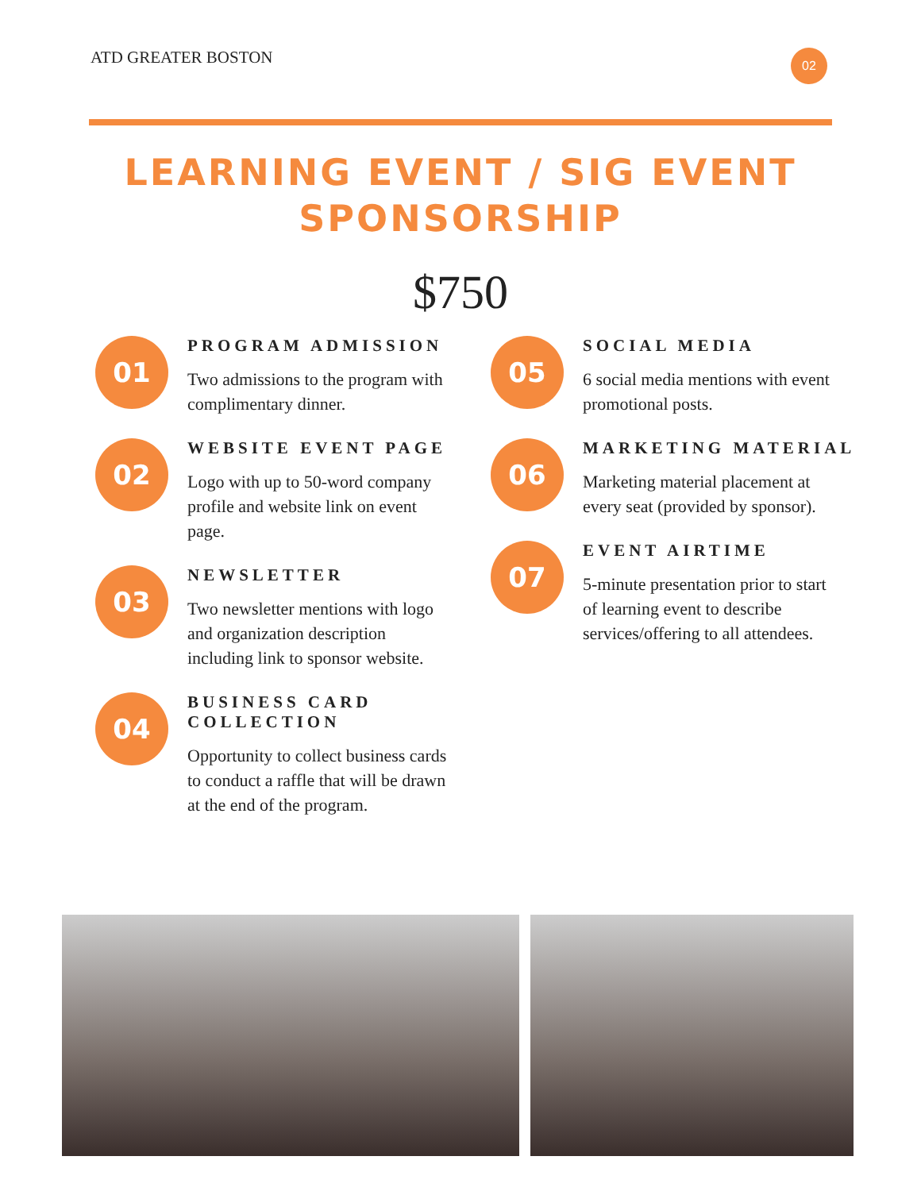ATD GREATER BOSTON 02
LEARNING EVENT / SIG EVENT
SPONSORSHIP
$750
01
PROGRAM ADMISSION
Two admissions to the program with complimentary dinner.
02
WEBSITE EVENT PAGE
Logo with up to 50-word company profile and website link on event page.
03
NEWSLETTER
Two newsletter mentions with logo and organization description including link to sponsor website.
04
BUSINESS CARD COLLECTION
Opportunity to collect business cards to conduct a raffle that will be drawn at the end of the program.
05
SOCIAL MEDIA
6 social media mentions with event promotional posts.
06
MARKETING MATERIAL
Marketing material placement at every seat (provided by sponsor).
07
EVENT AIRTIME
5-minute presentation prior to start of learning event to describe services/offering to all attendees.